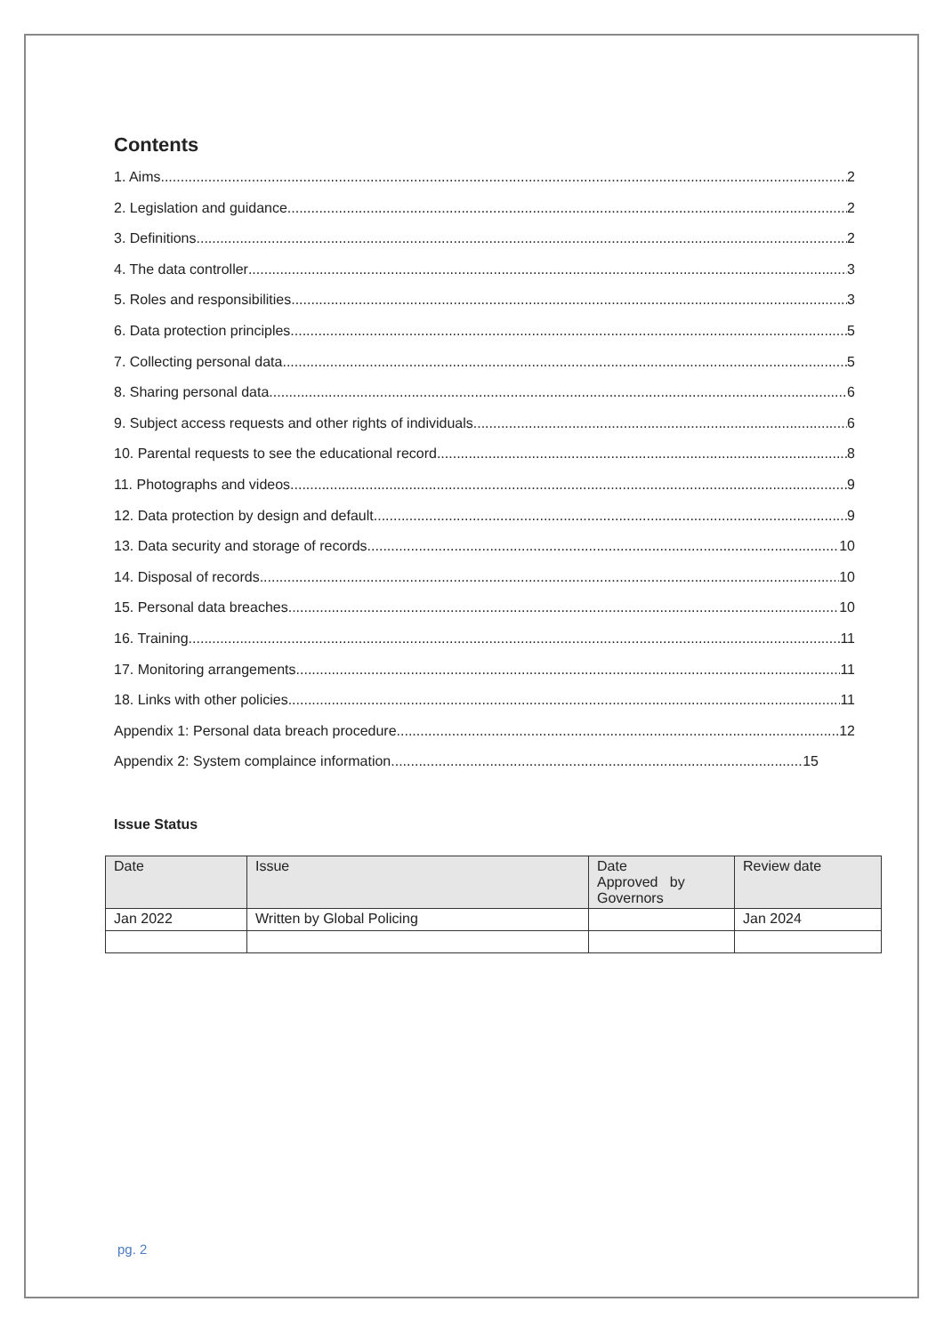Contents
1. Aims 2
2. Legislation and guidance 2
3. Definitions 2
4. The data controller 3
5. Roles and responsibilities 3
6. Data protection principles 5
7. Collecting personal data 5
8. Sharing personal data 6
9. Subject access requests and other rights of individuals 6
10. Parental requests to see the educational record 8
11. Photographs and videos 9
12. Data protection by design and default 9
13. Data security and storage of records 10
14. Disposal of records 10
15. Personal data breaches 10
16. Training 11
17. Monitoring arrangements 11
18. Links with other policies 11
Appendix 1: Personal data breach procedure 12
Appendix 2: System complaince information 15
Issue Status
| Date | Issue | Date Approved by Governors | Review date |
| Jan 2022 | Written by Global Policing | | Jan 2024 |
pg. 2